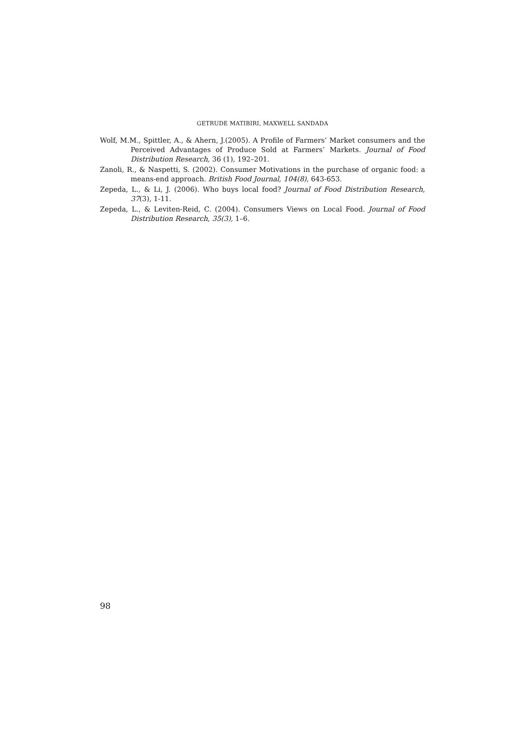GETRUDE MATIBIRI, MAXWELL SANDADA
Wolf, M.M., Spittler, A., & Ahern, J.(2005). A Profile of Farmers’ Market consumers and the Perceived Advantages of Produce Sold at Farmers’ Markets. Journal of Food Distribution Research, 36 (1), 192–201.
Zanoli, R., & Naspetti, S. (2002). Consumer Motivations in the purchase of organic food: a means-end approach. British Food Journal, 104(8), 643-653.
Zepeda, L., & Li, J. (2006). Who buys local food? Journal of Food Distribution Research, 37(3), 1-11.
Zepeda, L., & Leviten-Reid, C. (2004). Consumers Views on Local Food. Journal of Food Distribution Research, 35(3), 1–6.
98